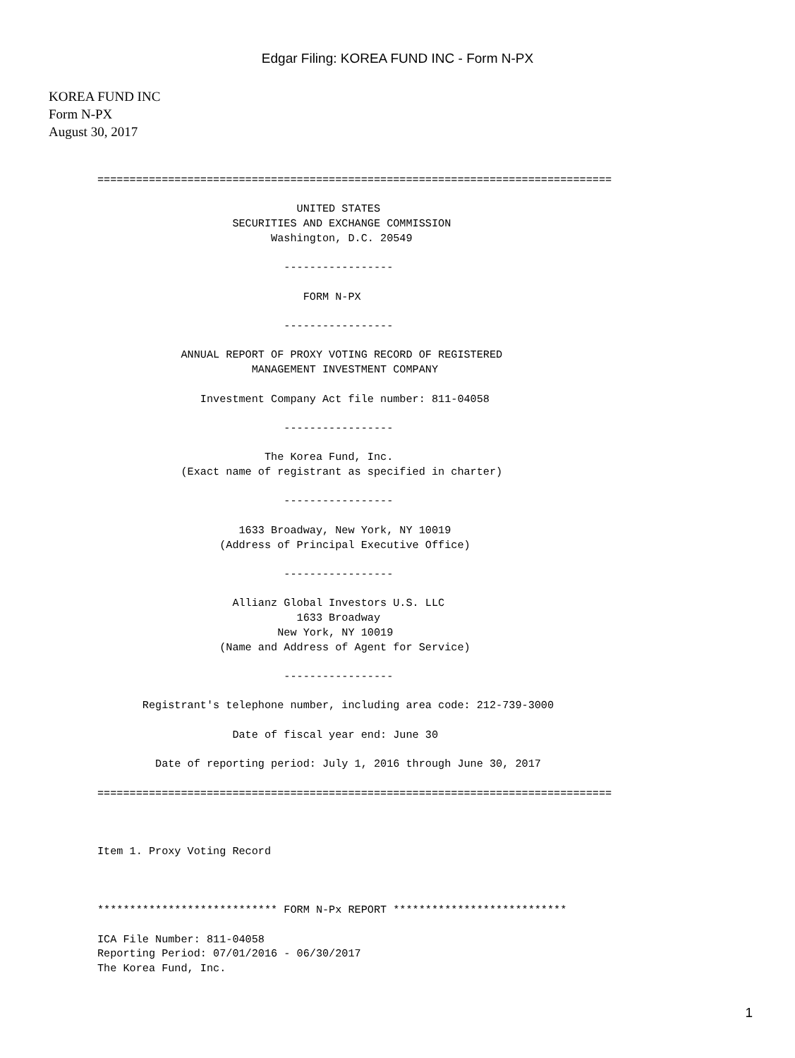Edgar Filing: KOREA FUND INC - Form N-PX
KOREA FUND INC
Form N-PX
August 30, 2017
================================================================================

                               UNITED STATES
                     SECURITIES AND EXCHANGE COMMISSION
                           Washington, D.C. 20549

                             -----------------

                                FORM N-PX

                             -----------------

             ANNUAL REPORT OF PROXY VOTING RECORD OF REGISTERED
                        MANAGEMENT INVESTMENT COMPANY

                Investment Company Act file number: 811-04058

                             -----------------

                          The Korea Fund, Inc.
             (Exact name of registrant as specified in charter)

                             -----------------

                      1633 Broadway, New York, NY 10019
                   (Address of Principal Executive Office)

                             -----------------

                     Allianz Global Investors U.S. LLC
                               1633 Broadway
                            New York, NY 10019
                   (Name and Address of Agent for Service)

                             -----------------

       Registrant's telephone number, including area code: 212-739-3000

                     Date of fiscal year end: June 30

         Date of reporting period: July 1, 2016 through June 30, 2017

================================================================================



Item 1. Proxy Voting Record



**************************** FORM N-Px REPORT ***************************

ICA File Number: 811-04058
Reporting Period: 07/01/2016 - 06/30/2017
The Korea Fund, Inc.
1